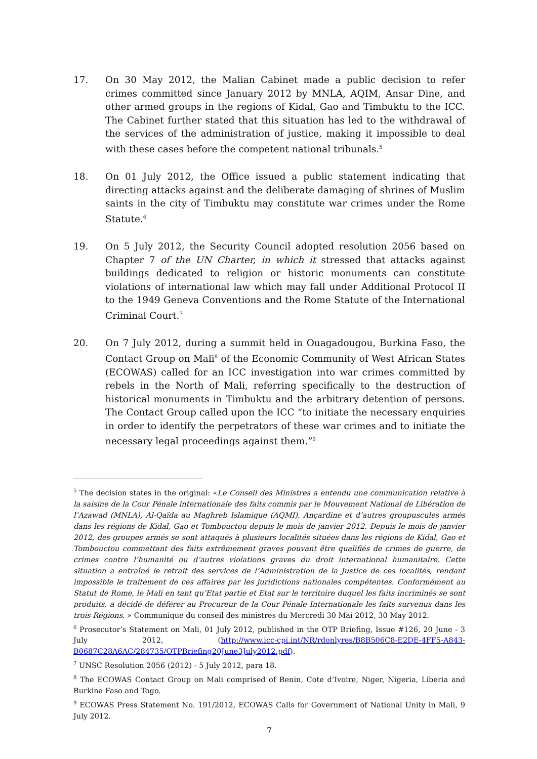17. On 30 May 2012, the Malian Cabinet made a public decision to refer crimes committed since January 2012 by MNLA, AQIM, Ansar Dine, and other armed groups in the regions of Kidal, Gao and Timbuktu to the ICC. The Cabinet further stated that this situation has led to the withdrawal of the services of the administration of justice, making it impossible to deal with these cases before the competent national tribunals.<sup>5</sup>
18. On 01 July 2012, the Office issued a public statement indicating that directing attacks against and the deliberate damaging of shrines of Muslim saints in the city of Timbuktu may constitute war crimes under the Rome Statute.<sup>6</sup>
19. On 5 July 2012, the Security Council adopted resolution 2056 based on Chapter 7 of the UN Charter, in which it stressed that attacks against buildings dedicated to religion or historic monuments can constitute violations of international law which may fall under Additional Protocol II to the 1949 Geneva Conventions and the Rome Statute of the International Criminal Court.<sup>7</sup>
20. On 7 July 2012, during a summit held in Ouagadougou, Burkina Faso, the Contact Group on Mali<sup>8</sup> of the Economic Community of West African States (ECOWAS) called for an ICC investigation into war crimes committed by rebels in the North of Mali, referring specifically to the destruction of historical monuments in Timbuktu and the arbitrary detention of persons. The Contact Group called upon the ICC “to initiate the necessary enquiries in order to identify the perpetrators of these war crimes and to initiate the necessary legal proceedings against them.”<sup>9</sup>
<sup>5</sup> The decision states in the original: «Le Conseil des Ministres a entendu une communication relative à la saisine de la Cour Pénale internationale des faits commis par le Mouvement National de Libération de l’Azawad (MNLA), Al-Qaïda au Maghreb Islamique (AQMI), Ançardine et d’autres groupuscules armés dans les régions de Kidal, Gao et Tombouctou depuis le mois de janvier 2012. Depuis le mois de janvier 2012, des groupes armés se sont attaqués à plusieurs localités situées dans les régions de Kidal, Gao et Tombouctou commettant des faits extrêmement graves pouvant être qualifiés de crimes de guerre, de crimes contre l’humanité ou d’autres violations graves du droit international humanitaire. Cette situation a entraîné le retrait des services de l’Administration de la Justice de ces localités, rendant impossible le traitement de ces affaires par les juridictions nationales compétentes. Conformément au Statut de Rome, le Mali en tant qu’Etat partie et Etat sur le territoire duquel les faits incriminés se sont produits, a décidé de déférer au Procureur de la Cour Pénale Internationale les faits survenus dans les trois Régions. » Communique du conseil des ministres du Mercredi 30 Mai 2012, 30 May 2012.
<sup>6</sup> Prosecutor’s Statement on Mali, 01 July 2012, published in the OTP Briefing, Issue #126, 20 June - 3 July 2012, (http://www.icc-cpi.int/NR/rdonlyres/B8B506C8-E2DE-4FF5-A843-B0687C28A6AC/284735/OTPBriefing20June3July2012.pdf).
<sup>7</sup> UNSC Resolution 2056 (2012) - 5 July 2012, para 18.
<sup>8</sup> The ECOWAS Contact Group on Mali comprised of Benin, Cote d’Ivoire, Niger, Nigeria, Liberia and Burkina Faso and Togo.
<sup>9</sup> ECOWAS Press Statement No. 191/2012, ECOWAS Calls for Government of National Unity in Mali, 9 July 2012.
7